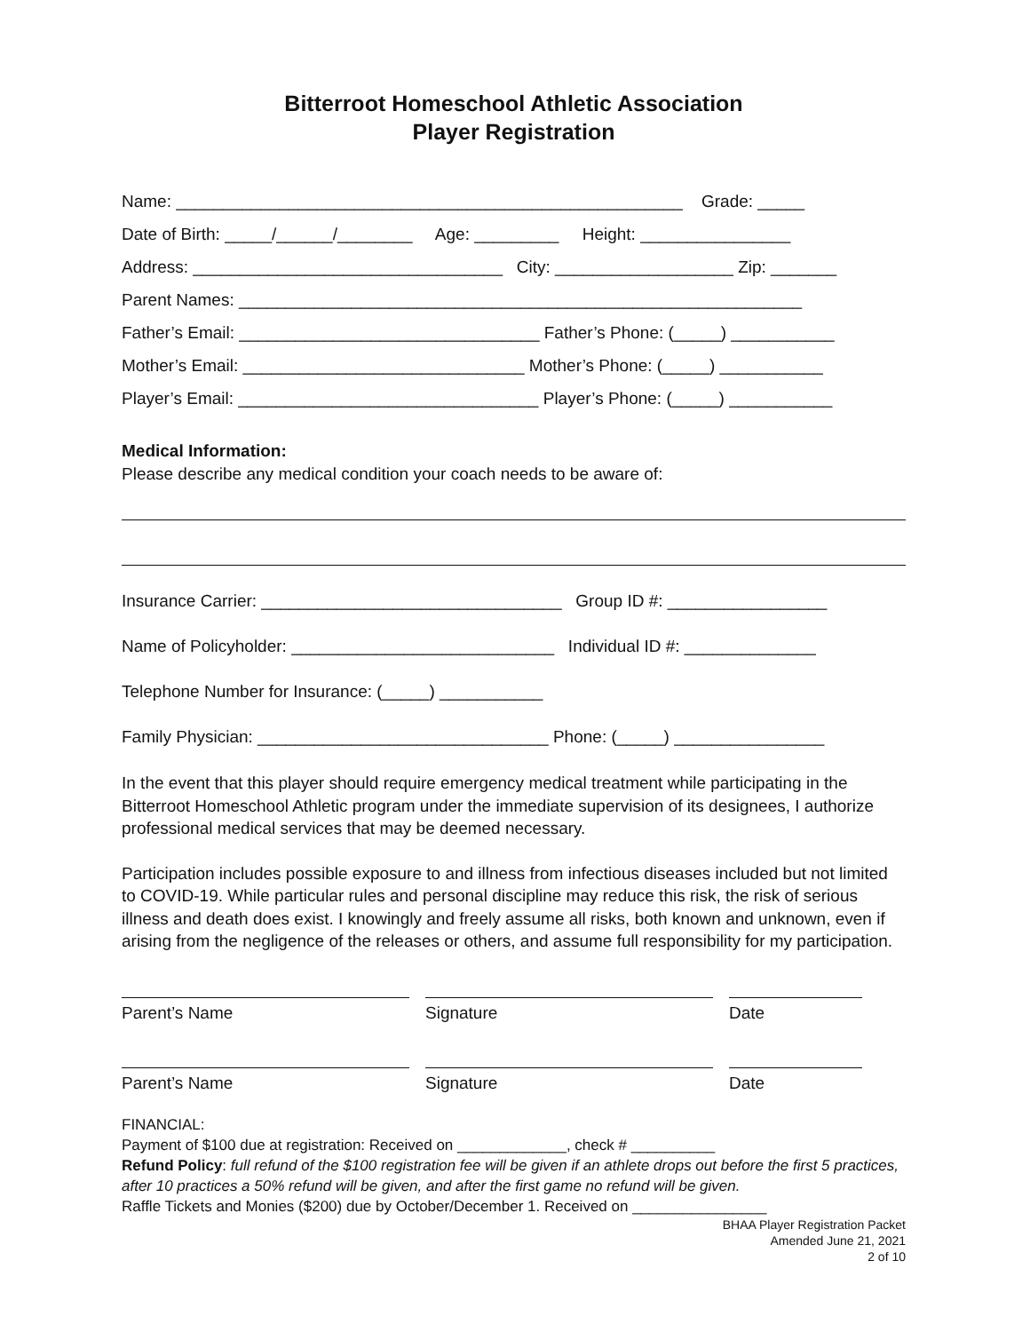Bitterroot Homeschool Athletic Association
Player Registration
Name: ______________________________________________________ Grade: _____
Date of Birth: _____/______/________ Age: _________ Height: ________________
Address: _________________________________ City: ___________________ Zip: _______
Parent Names: ____________________________________________________________
Father’s Email: ________________________________ Father’s Phone: (_____) ___________
Mother’s Email: ______________________________ Mother’s Phone: (_____) ___________
Player’s Email: ________________________________ Player’s Phone: (_____) ___________
Medical Information:
Please describe any medical condition your coach needs to be aware of:
Insurance Carrier: ________________________________ Group ID #: _________________
Name of Policyholder: ____________________________ Individual ID #: ______________
Telephone Number for Insurance: (_____) ___________
Family Physician: _______________________________ Phone: (_____) ________________
In the event that this player should require emergency medical treatment while participating in the Bitterroot Homeschool Athletic program under the immediate supervision of its designees, I authorize professional medical services that may be deemed necessary.
Participation includes possible exposure to and illness from infectious diseases included but not limited to COVID-19. While particular rules and personal discipline may reduce this risk, the risk of serious illness and death does exist. I knowingly and freely assume all risks, both known and unknown, even if arising from the negligence of the releases or others, and assume full responsibility for my participation.
Parent’s Name Signature Date
Parent’s Name Signature Date
FINANCIAL:
Payment of $100 due at registration: Received on _____________, check # __________
Refund Policy: full refund of the $100 registration fee will be given if an athlete drops out before the first 5 practices, after 10 practices a 50% refund will be given, and after the first game no refund will be given.
Raffle Tickets and Monies ($200) due by October/December 1. Received on ________________
BHAA Player Registration Packet
Amended June 21, 2021
2 of 10